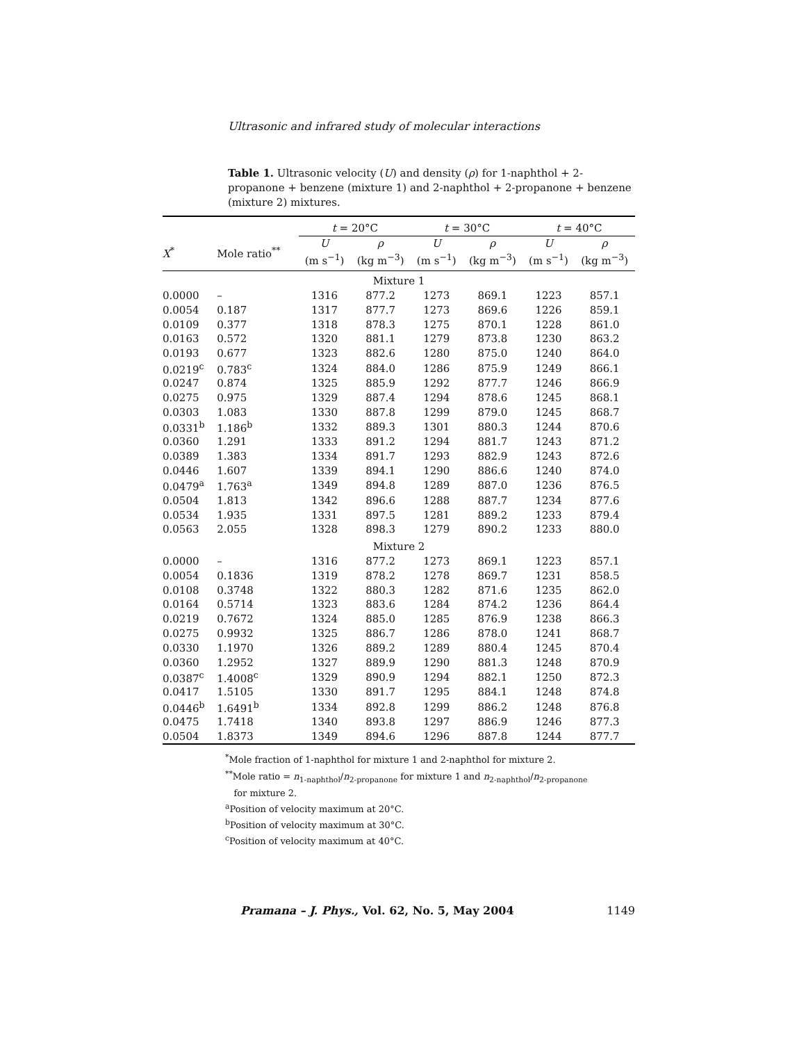Ultrasonic and infrared study of molecular interactions
Table 1. Ultrasonic velocity (U) and density (ρ) for 1-naphthol + 2-propanone + benzene (mixture 1) and 2-naphthol + 2-propanone + benzene (mixture 2) mixtures.
| | | t = 20°C | | t = 30°C | | t = 40°C | |
| --- | --- | --- | --- | --- | --- | --- | --- |
| X<sup>*</sup> | Mole ratio<sup>**</sup> | U (m s<sup>−1</sup>) | ρ (kg m<sup>−3</sup>) | U (m s<sup>−1</sup>) | ρ (kg m<sup>−3</sup>) | U (m s<sup>−1</sup>) | ρ (kg m<sup>−3</sup>) |
| Mixture 1 | | | | | | | |
| 0.0000 | – | 1316 | 877.2 | 1273 | 869.1 | 1223 | 857.1 |
| 0.0054 | 0.187 | 1317 | 877.7 | 1273 | 869.6 | 1226 | 859.1 |
| 0.0109 | 0.377 | 1318 | 878.3 | 1275 | 870.1 | 1228 | 861.0 |
| 0.0163 | 0.572 | 1320 | 881.1 | 1279 | 873.8 | 1230 | 863.2 |
| 0.0193 | 0.677 | 1323 | 882.6 | 1280 | 875.0 | 1240 | 864.0 |
| 0.0219<sup>c</sup> | 0.783<sup>c</sup> | 1324 | 884.0 | 1286 | 875.9 | 1249 | 866.1 |
| 0.0247 | 0.874 | 1325 | 885.9 | 1292 | 877.7 | 1246 | 866.9 |
| 0.0275 | 0.975 | 1329 | 887.4 | 1294 | 878.6 | 1245 | 868.1 |
| 0.0303 | 1.083 | 1330 | 887.8 | 1299 | 879.0 | 1245 | 868.7 |
| 0.0331<sup>b</sup> | 1.186<sup>b</sup> | 1332 | 889.3 | 1301 | 880.3 | 1244 | 870.6 |
| 0.0360 | 1.291 | 1333 | 891.2 | 1294 | 881.7 | 1243 | 871.2 |
| 0.0389 | 1.383 | 1334 | 891.7 | 1293 | 882.9 | 1243 | 872.6 |
| 0.0446 | 1.607 | 1339 | 894.1 | 1290 | 886.6 | 1240 | 874.0 |
| 0.0479<sup>a</sup> | 1.763<sup>a</sup> | 1349 | 894.8 | 1289 | 887.0 | 1236 | 876.5 |
| 0.0504 | 1.813 | 1342 | 896.6 | 1288 | 887.7 | 1234 | 877.6 |
| 0.0534 | 1.935 | 1331 | 897.5 | 1281 | 889.2 | 1233 | 879.4 |
| 0.0563 | 2.055 | 1328 | 898.3 | 1279 | 890.2 | 1233 | 880.0 |
| Mixture 2 | | | | | | | |
| 0.0000 | – | 1316 | 877.2 | 1273 | 869.1 | 1223 | 857.1 |
| 0.0054 | 0.1836 | 1319 | 878.2 | 1278 | 869.7 | 1231 | 858.5 |
| 0.0108 | 0.3748 | 1322 | 880.3 | 1282 | 871.6 | 1235 | 862.0 |
| 0.0164 | 0.5714 | 1323 | 883.6 | 1284 | 874.2 | 1236 | 864.4 |
| 0.0219 | 0.7672 | 1324 | 885.0 | 1285 | 876.9 | 1238 | 866.3 |
| 0.0275 | 0.9932 | 1325 | 886.7 | 1286 | 878.0 | 1241 | 868.7 |
| 0.0330 | 1.1970 | 1326 | 889.2 | 1289 | 880.4 | 1245 | 870.4 |
| 0.0360 | 1.2952 | 1327 | 889.9 | 1290 | 881.3 | 1248 | 870.9 |
| 0.0387<sup>c</sup> | 1.4008<sup>c</sup> | 1329 | 890.9 | 1294 | 882.1 | 1250 | 872.3 |
| 0.0417 | 1.5105 | 1330 | 891.7 | 1295 | 884.1 | 1248 | 874.8 |
| 0.0446<sup>b</sup> | 1.6491<sup>b</sup> | 1334 | 892.8 | 1299 | 886.2 | 1248 | 876.8 |
| 0.0475 | 1.7418 | 1340 | 893.8 | 1297 | 886.9 | 1246 | 877.3 |
| 0.0504 | 1.8373 | 1349 | 894.6 | 1296 | 887.8 | 1244 | 877.7 |
<sup>*</sup> Mole fraction of 1-naphthol for mixture 1 and 2-naphthol for mixture 2.
<sup>**</sup> Mole ratio = n<sub>1-naphthol</sub>/n<sub>2-propanone</sub> for mixture 1 and n<sub>2-naphthol</sub>/n<sub>2-propanone</sub>
for mixture 2.
<sup>a</sup> Position of velocity maximum at 20°C.
<sup>b</sup> Position of velocity maximum at 30°C.
<sup>c</sup> Position of velocity maximum at 40°C.
Pramana – J. Phys., Vol. 62, No. 5, May 2004 1149